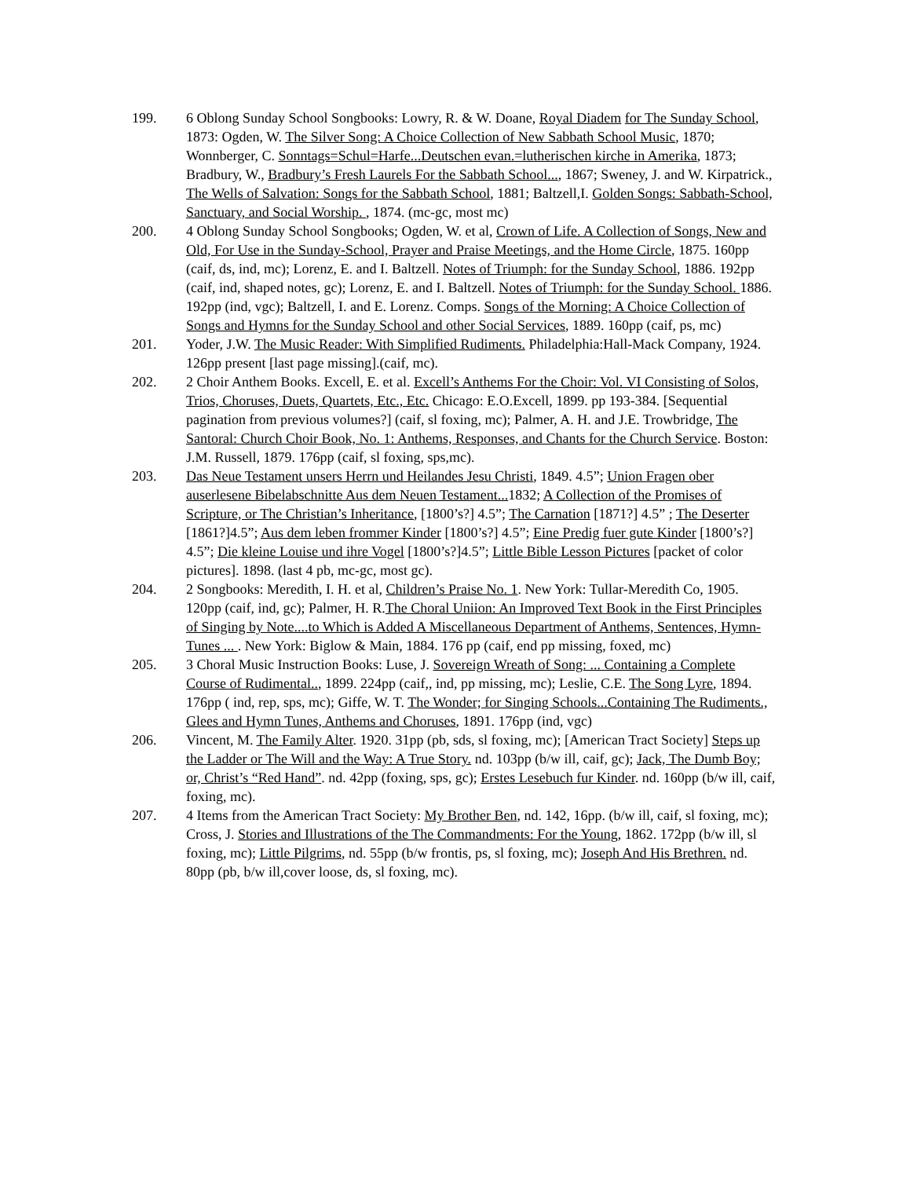199. 6 Oblong Sunday School Songbooks: Lowry, R. & W. Doane, Royal Diadem for The Sunday School, 1873: Ogden, W. The Silver Song: A Choice Collection of New Sabbath School Music, 1870; Wonnberger, C. Sonntags=Schul=Harfe...Deutschen evan.=lutherischen kirche in Amerika, 1873; Bradbury, W., Bradbury’s Fresh Laurels For the Sabbath School..., 1867; Sweney, J. and W. Kirpatrick., The Wells of Salvation: Songs for the Sabbath School, 1881; Baltzell,I. Golden Songs: Sabbath-School, Sanctuary, and Social Worship. , 1874. (mc-gc, most mc)
200. 4 Oblong Sunday School Songbooks; Ogden, W. et al, Crown of Life. A Collection of Songs, New and Old, For Use in the Sunday-School, Prayer and Praise Meetings, and the Home Circle, 1875. 160pp (caif, ds, ind, mc); Lorenz, E. and I. Baltzell. Notes of Triumph: for the Sunday School, 1886. 192pp (caif, ind, shaped notes, gc); Lorenz, E. and I. Baltzell. Notes of Triumph: for the Sunday School. 1886. 192pp (ind, vgc); Baltzell, I. and E. Lorenz. Comps. Songs of the Morning: A Choice Collection of Songs and Hymns for the Sunday School and other Social Services, 1889. 160pp (caif, ps, mc)
201. Yoder, J.W. The Music Reader: With Simplified Rudiments. Philadelphia:Hall-Mack Company, 1924. 126pp present [last page missing].(caif, mc).
202. 2 Choir Anthem Books. Excell, E. et al. Excell’s Anthems For the Choir: Vol. VI Consisting of Solos, Trios, Choruses, Duets, Quartets, Etc., Etc. Chicago: E.O.Excell, 1899. pp 193-384. [Sequential pagination from previous volumes?] (caif, sl foxing, mc); Palmer, A. H. and J.E. Trowbridge, The Santoral: Church Choir Book, No. 1: Anthems, Responses, and Chants for the Church Service. Boston: J.M. Russell, 1879. 176pp (caif, sl foxing, sps,mc).
203. Das Neue Testament unsers Herrn und Heilandes Jesu Christi, 1849. 4.5”; Union Fragen ober auserlesene Bibelabschnitte Aus dem Neuen Testament... 1832; A Collection of the Promises of Scripture, or The Christian’s Inheritance, [1800’s?] 4.5”; The Carnation [1871?] 4.5” ; The Deserter [1861?]4.5”; Aus dem leben frommer Kinder [1800’s?] 4.5”; Eine Predig fuer gute Kinder [1800’s?] 4.5”; Die kleine Louise und ihre Vogel [1800’s?]4.5”; Little Bible Lesson Pictures [packet of color pictures]. 1898. (last 4 pb, mc-gc, most gc).
204. 2 Songbooks: Meredith, I. H. et al, Children’s Praise No. 1. New York: Tullar-Meredith Co, 1905. 120pp (caif, ind, gc); Palmer, H. R.The Choral Uniion: An Improved Text Book in the First Principles of Singing by Note....to Which is Added A Miscellaneous Department of Anthems, Sentences, Hymn-Tunes ... . New York: Biglow & Main, 1884. 176 pp (caif, end pp missing, foxed, mc)
205. 3 Choral Music Instruction Books: Luse, J. Sovereign Wreath of Song: ... Containing a Complete Course of Rudimental.., 1899. 224pp (caif,, ind, pp missing, mc); Leslie, C.E. The Song Lyre, 1894. 176pp ( ind, rep, sps, mc); Giffe, W. T. The Wonder; for Singing Schools...Containing The Rudiments., Glees and Hymn Tunes, Anthems and Choruses, 1891. 176pp (ind, vgc)
206. Vincent, M. The Family Alter. 1920. 31pp (pb, sds, sl foxing, mc); [American Tract Society] Steps up the Ladder or The Will and the Way: A True Story. nd. 103pp (b/w ill, caif, gc); Jack, The Dumb Boy; or, Christ’s “Red Hand”. nd. 42pp (foxing, sps, gc); Erstes Lesebuch fur Kinder. nd. 160pp (b/w ill, caif, foxing, mc).
207. 4 Items from the American Tract Society: My Brother Ben, nd. 142, 16pp. (b/w ill, caif, sl foxing, mc); Cross, J. Stories and Illustrations of the The Commandments: For the Young, 1862. 172pp (b/w ill, sl foxing, mc); Little Pilgrims, nd. 55pp (b/w frontis, ps, sl foxing, mc); Joseph And His Brethren. nd. 80pp (pb, b/w ill,cover loose, ds, sl foxing, mc).